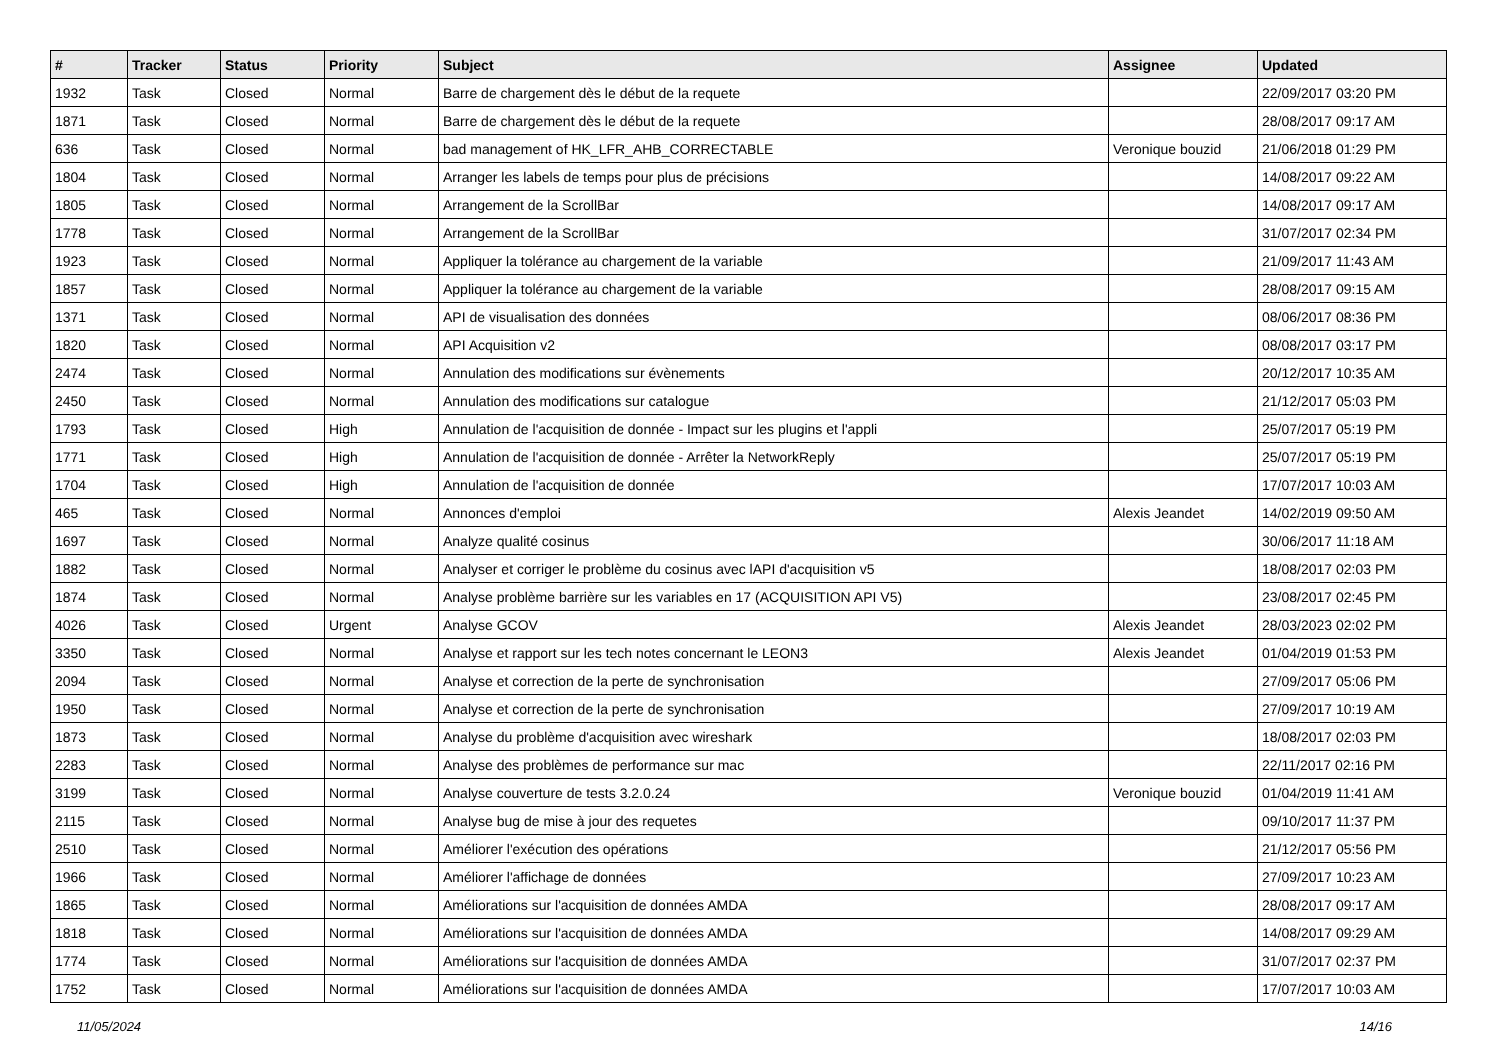| # | Tracker | Status | Priority | Subject | Assignee | Updated |
| --- | --- | --- | --- | --- | --- | --- |
| 1932 | Task | Closed | Normal | Barre de chargement dès le début de la requete | | 22/09/2017 03:20 PM |
| 1871 | Task | Closed | Normal | Barre de chargement dès le début de la requete | | 28/08/2017 09:17 AM |
| 636 | Task | Closed | Normal | bad management of HK_LFR_AHB_CORRECTABLE | Veronique bouzid | 21/06/2018 01:29 PM |
| 1804 | Task | Closed | Normal | Arranger les labels de temps pour plus de précisions | | 14/08/2017 09:22 AM |
| 1805 | Task | Closed | Normal | Arrangement de la ScrollBar | | 14/08/2017 09:17 AM |
| 1778 | Task | Closed | Normal | Arrangement de la ScrollBar | | 31/07/2017 02:34 PM |
| 1923 | Task | Closed | Normal | Appliquer la tolérance au chargement de la variable | | 21/09/2017 11:43 AM |
| 1857 | Task | Closed | Normal | Appliquer la tolérance au chargement de la variable | | 28/08/2017 09:15 AM |
| 1371 | Task | Closed | Normal | API de visualisation des données | | 08/06/2017 08:36 PM |
| 1820 | Task | Closed | Normal | API Acquisition v2 | | 08/08/2017 03:17 PM |
| 2474 | Task | Closed | Normal | Annulation des modifications sur évènements | | 20/12/2017 10:35 AM |
| 2450 | Task | Closed | Normal | Annulation des modifications sur catalogue | | 21/12/2017 05:03 PM |
| 1793 | Task | Closed | High | Annulation de l'acquisition de donnée - Impact sur les plugins et l'appli | | 25/07/2017 05:19 PM |
| 1771 | Task | Closed | High | Annulation de l'acquisition de donnée - Arrêter la NetworkReply | | 25/07/2017 05:19 PM |
| 1704 | Task | Closed | High | Annulation de l'acquisition de donnée | | 17/07/2017 10:03 AM |
| 465 | Task | Closed | Normal | Annonces d'emploi | Alexis Jeandet | 14/02/2019 09:50 AM |
| 1697 | Task | Closed | Normal | Analyze qualité cosinus | | 30/06/2017 11:18 AM |
| 1882 | Task | Closed | Normal | Analyser et corriger le problème du cosinus avec lAPI d'acquisition v5 | | 18/08/2017 02:03 PM |
| 1874 | Task | Closed | Normal | Analyse problème barrière sur les variables en 17 (ACQUISITION API V5) | | 23/08/2017 02:45 PM |
| 4026 | Task | Closed | Urgent | Analyse GCOV | Alexis Jeandet | 28/03/2023 02:02 PM |
| 3350 | Task | Closed | Normal | Analyse et rapport sur les tech notes concernant le LEON3 | Alexis Jeandet | 01/04/2019 01:53 PM |
| 2094 | Task | Closed | Normal | Analyse et correction de la perte de synchronisation | | 27/09/2017 05:06 PM |
| 1950 | Task | Closed | Normal | Analyse et correction de la perte de synchronisation | | 27/09/2017 10:19 AM |
| 1873 | Task | Closed | Normal | Analyse du problème d'acquisition avec wireshark | | 18/08/2017 02:03 PM |
| 2283 | Task | Closed | Normal | Analyse des problèmes de performance sur mac | | 22/11/2017 02:16 PM |
| 3199 | Task | Closed | Normal | Analyse couverture de tests 3.2.0.24 | Veronique bouzid | 01/04/2019 11:41 AM |
| 2115 | Task | Closed | Normal | Analyse bug de mise à jour des requetes | | 09/10/2017 11:37 PM |
| 2510 | Task | Closed | Normal | Améliorer l'exécution des opérations | | 21/12/2017 05:56 PM |
| 1966 | Task | Closed | Normal | Améliorer l'affichage de données | | 27/09/2017 10:23 AM |
| 1865 | Task | Closed | Normal | Améliorations sur l'acquisition de données AMDA | | 28/08/2017 09:17 AM |
| 1818 | Task | Closed | Normal | Améliorations sur l'acquisition de données AMDA | | 14/08/2017 09:29 AM |
| 1774 | Task | Closed | Normal | Améliorations sur l'acquisition de données AMDA | | 31/07/2017 02:37 PM |
| 1752 | Task | Closed | Normal | Améliorations sur l'acquisition de données AMDA | | 17/07/2017 10:03 AM |
11/05/2024 14/16